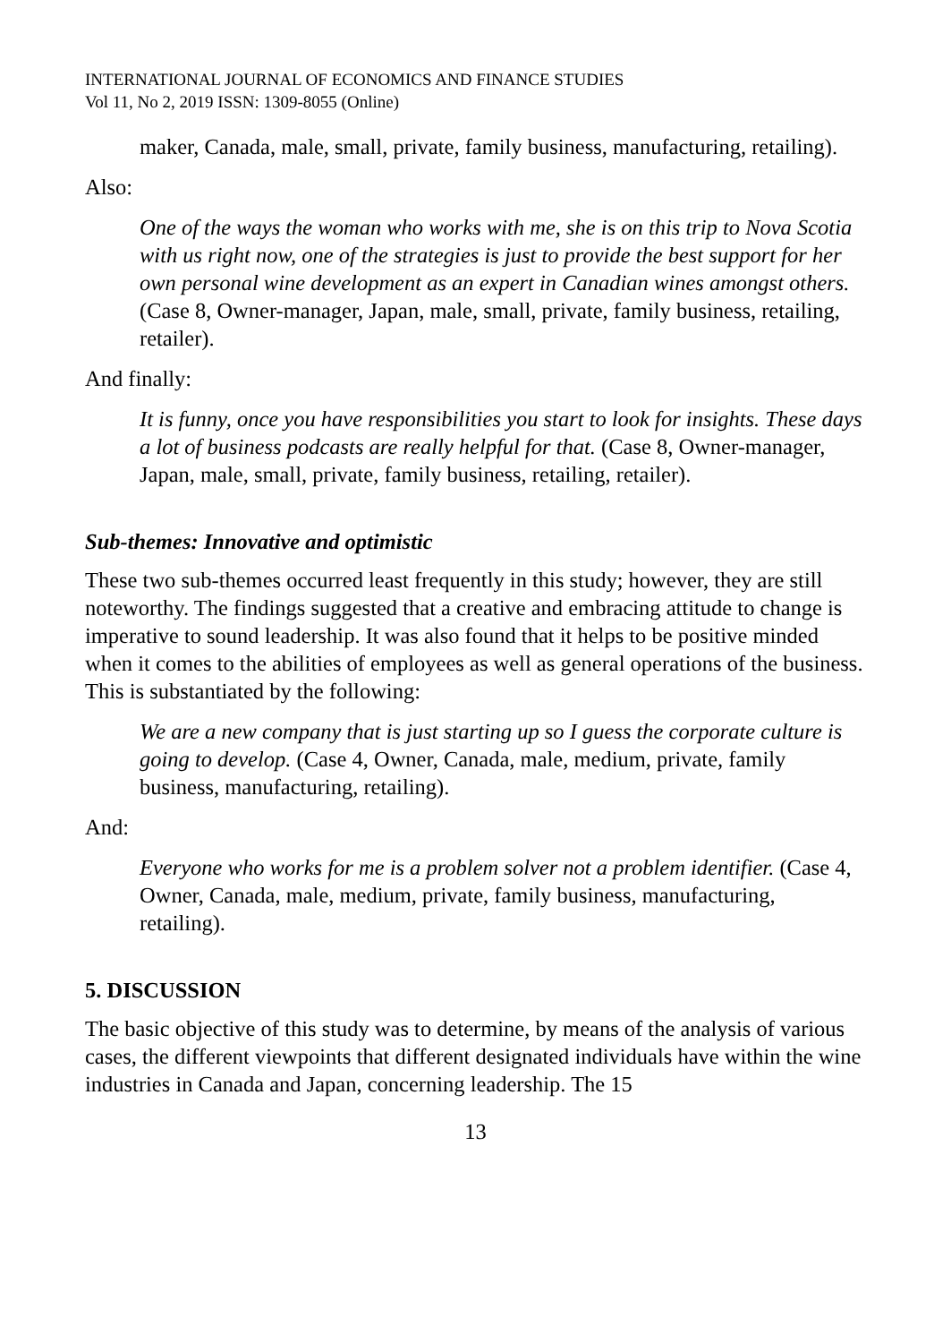INTERNATIONAL JOURNAL OF ECONOMICS AND FINANCE STUDIES
Vol 11, No 2, 2019 ISSN: 1309-8055 (Online)
maker, Canada, male, small, private, family business, manufacturing, retailing).
Also:
One of the ways the woman who works with me, she is on this trip to Nova Scotia with us right now, one of the strategies is just to provide the best support for her own personal wine development as an expert in Canadian wines amongst others. (Case 8, Owner-manager, Japan, male, small, private, family business, retailing, retailer).
And finally:
It is funny, once you have responsibilities you start to look for insights. These days a lot of business podcasts are really helpful for that. (Case 8, Owner-manager, Japan, male, small, private, family business, retailing, retailer).
Sub-themes: Innovative and optimistic
These two sub-themes occurred least frequently in this study; however, they are still noteworthy. The findings suggested that a creative and embracing attitude to change is imperative to sound leadership. It was also found that it helps to be positive minded when it comes to the abilities of employees as well as general operations of the business. This is substantiated by the following:
We are a new company that is just starting up so I guess the corporate culture is going to develop. (Case 4, Owner, Canada, male, medium, private, family business, manufacturing, retailing).
And:
Everyone who works for me is a problem solver not a problem identifier. (Case 4, Owner, Canada, male, medium, private, family business, manufacturing, retailing).
5. DISCUSSION
The basic objective of this study was to determine, by means of the analysis of various cases, the different viewpoints that different designated individuals have within the wine industries in Canada and Japan, concerning leadership. The 15
13